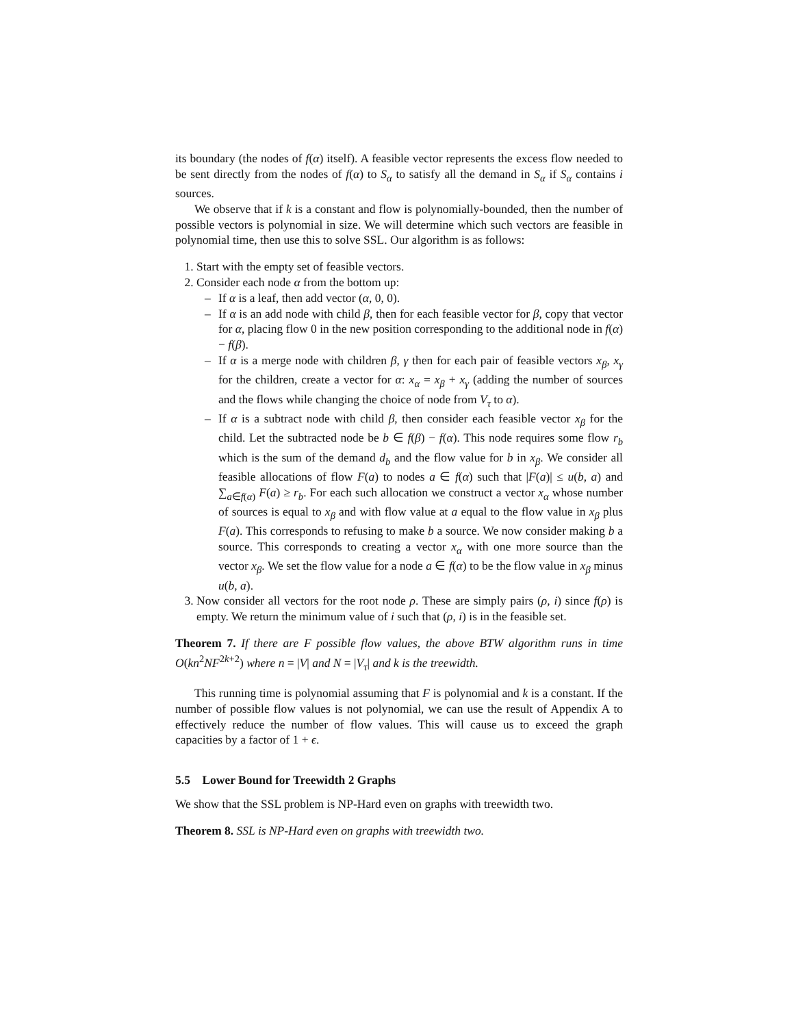its boundary (the nodes of f(α) itself). A feasible vector represents the excess flow needed to be sent directly from the nodes of f(α) to S<sub>α</sub> to satisfy all the demand in S<sub>α</sub> if S<sub>α</sub> contains i sources.
We observe that if k is a constant and flow is polynomially-bounded, then the number of possible vectors is polynomial in size. We will determine which such vectors are feasible in polynomial time, then use this to solve SSL. Our algorithm is as follows:
1. Start with the empty set of feasible vectors.
2. Consider each node α from the bottom up:
– If α is a leaf, then add vector (α, 0, 0).
– If α is an add node with child β, then for each feasible vector for β, copy that vector for α, placing flow 0 in the new position corresponding to the additional node in f(α) − f(β).
– If α is a merge node with children β, γ then for each pair of feasible vectors x<sub>β</sub>, x<sub>γ</sub> for the children, create a vector for α: x<sub>α</sub> = x<sub>β</sub> + x<sub>γ</sub> (adding the number of sources and the flows while changing the choice of node from V<sub>τ</sub> to α).
– If α is a subtract node with child β, then consider each feasible vector x<sub>β</sub> for the child. Let the subtracted node be b ∈ f(β) − f(α). This node requires some flow r<sub>b</sub> which is the sum of the demand d<sub>b</sub> and the flow value for b in x<sub>β</sub>. We consider all feasible allocations of flow F(a) to nodes a ∈ f(α) such that |F(a)| ≤ u(b, a) and ∑<sub>a∈f(α)</sub> F(a) ≥ r<sub>b</sub>. For each such allocation we construct a vector x<sub>α</sub> whose number of sources is equal to x<sub>β</sub> and with flow value at a equal to the flow value in x<sub>β</sub> plus F(a). This corresponds to refusing to make b a source. We now consider making b a source. This corresponds to creating a vector x<sub>α</sub> with one more source than the vector x<sub>β</sub>. We set the flow value for a node a ∈ f(α) to be the flow value in x<sub>β</sub> minus u(b, a).
3. Now consider all vectors for the root node ρ. These are simply pairs (ρ, i) since f(ρ) is empty. We return the minimum value of i such that (ρ, i) is in the feasible set.
Theorem 7. If there are F possible flow values, the above BTW algorithm runs in time O(kn<sup>2</sup>NF<sup>2k+2</sup>) where n = |V| and N = |V<sub>τ</sub>| and k is the treewidth.
This running time is polynomial assuming that F is polynomial and k is a constant. If the number of possible flow values is not polynomial, we can use the result of Appendix A to effectively reduce the number of flow values. This will cause us to exceed the graph capacities by a factor of 1 + ϵ.
5.5 Lower Bound for Treewidth 2 Graphs
We show that the SSL problem is NP-Hard even on graphs with treewidth two.
Theorem 8. SSL is NP-Hard even on graphs with treewidth two.